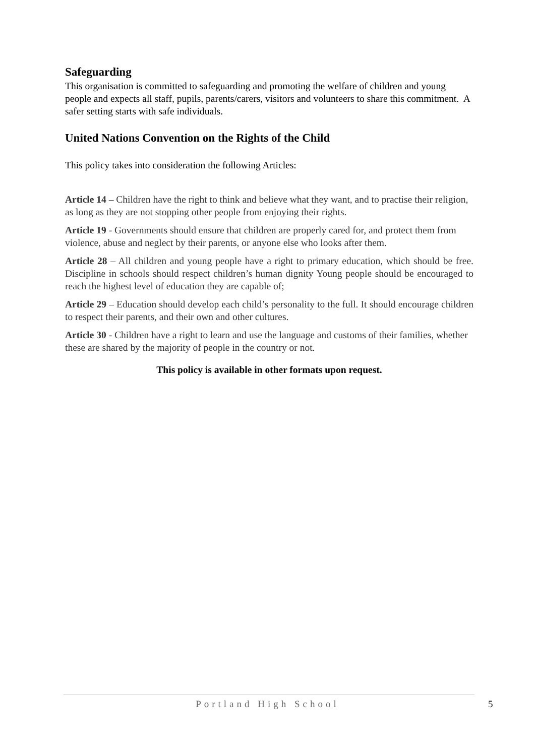Safeguarding
This organisation is committed to safeguarding and promoting the welfare of children and young people and expects all staff, pupils, parents/carers, visitors and volunteers to share this commitment. A safer setting starts with safe individuals.
United Nations Convention on the Rights of the Child
This policy takes into consideration the following Articles:
Article 14 – Children have the right to think and believe what they want, and to practise their religion, as long as they are not stopping other people from enjoying their rights.
Article 19 - Governments should ensure that children are properly cared for, and protect them from violence, abuse and neglect by their parents, or anyone else who looks after them.
Article 28 – All children and young people have a right to primary education, which should be free. Discipline in schools should respect children’s human dignity Young people should be encouraged to reach the highest level of education they are capable of;
Article 29 – Education should develop each child’s personality to the full. It should encourage children to respect their parents, and their own and other cultures.
Article 30 - Children have a right to learn and use the language and customs of their families, whether these are shared by the majority of people in the country or not.
This policy is available in other formats upon request.
Portland High School 5